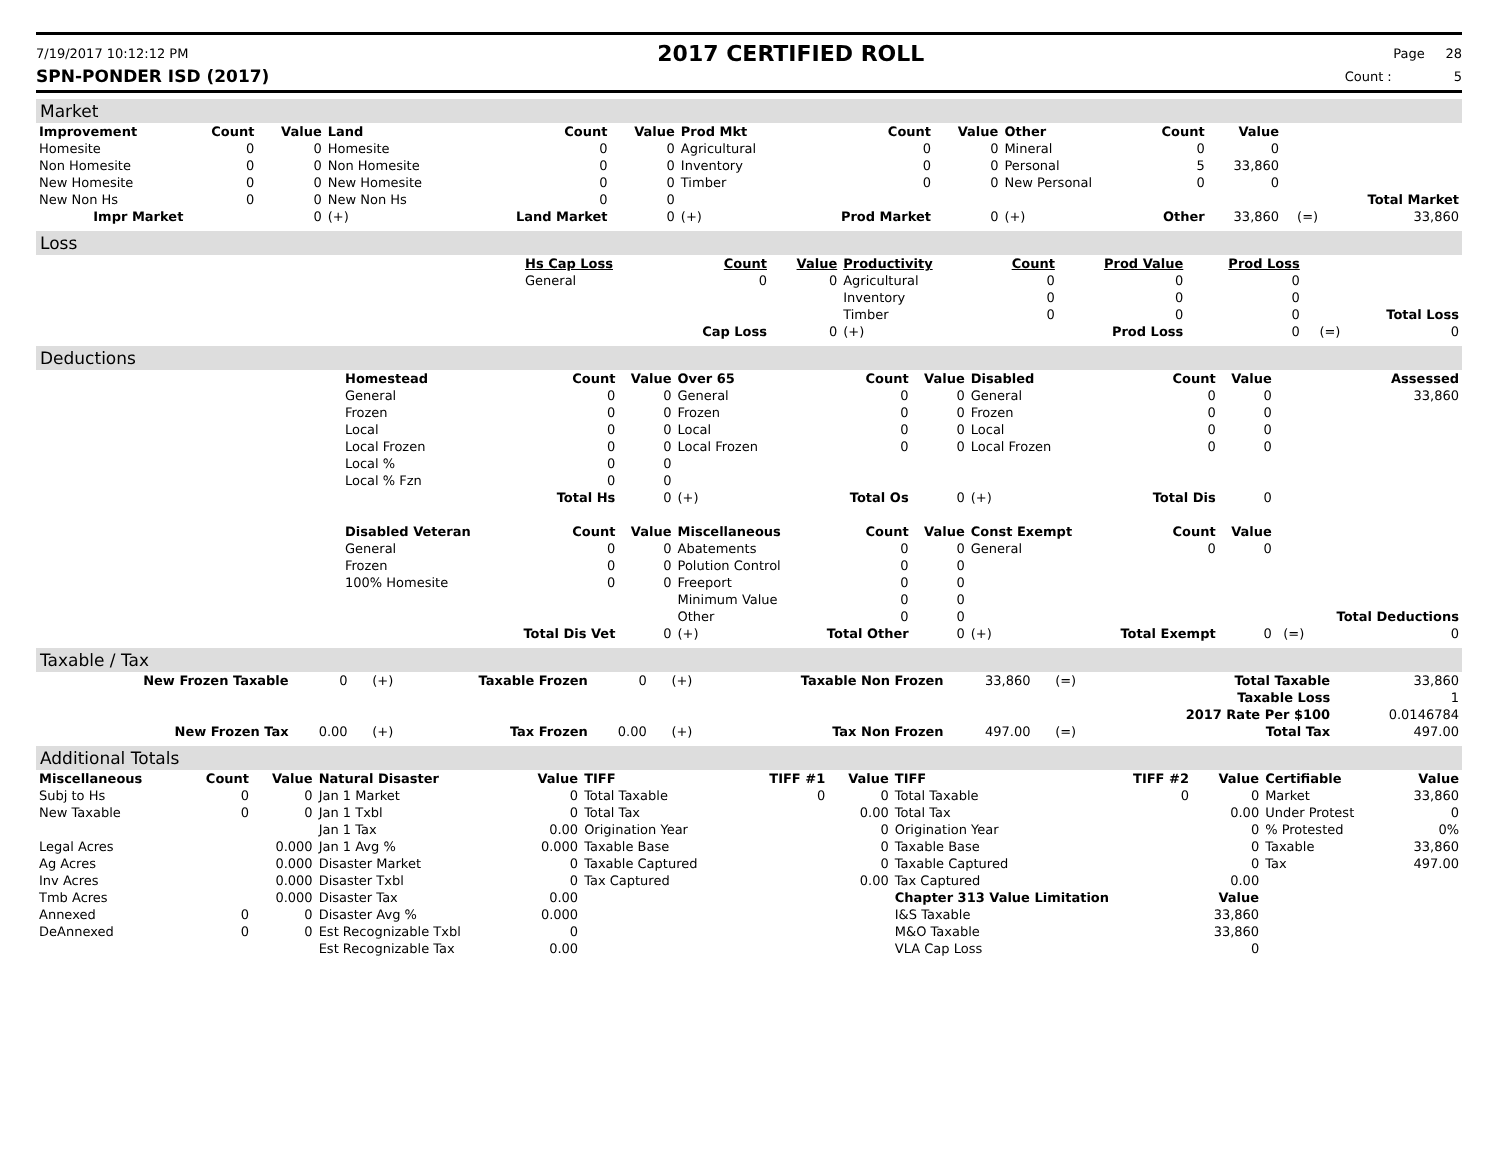7/19/2017 10:12:12 PM
2017 CERTIFIED ROLL
Page 28
SPN-PONDER ISD (2017) Count : 5
Market
| Improvement | Count | Value | Land | Count | Value | Prod Mkt | Count | Value | Other | Count | Value | | |
| --- | --- | --- | --- | --- | --- | --- | --- | --- | --- | --- | --- | --- | --- |
| Homesite | 0 | 0 | Homesite | 0 | 0 | Agricultural | 0 | 0 | Mineral | 0 | 0 | | |
| Non Homesite | 0 | 0 | Non Homesite | 0 | 0 | Inventory | 0 | 0 | Personal | 5 | 33,860 | | |
| New Homesite | 0 | 0 | New Homesite | 0 | 0 | Timber | 0 | 0 | New Personal | 0 | 0 | | |
| New Non Hs | 0 | 0 | New Non Hs | 0 | 0 | | | | | | | | Total Market |
| Impr Market | | 0 | (+) | Land Market | 0 | (+) | Prod Market | 0 | (+) | Other | 33,860 | (=) | 33,860 |
Loss
| | Hs Cap Loss | Count | Value | Productivity | Count | Prod Value | Prod Loss | | |
| | General | 0 | 0 | Agricultural | 0 | 0 | 0 | | |
| | | | | Inventory | 0 | 0 | 0 | | |
| | | | | Timber | 0 | 0 | 0 | | Total Loss |
| | | Cap Loss | 0 | (+) | | Prod Loss | 0 | (=) | 0 |
Deductions
| | Homestead | Count | Value | Over 65 | Count | Value | Disabled | Count | Value | | Assessed |
| | General | 0 | 0 | General | 0 | 0 | General | 0 | 0 | | 33,860 |
| | Frozen | 0 | 0 | Frozen | 0 | 0 | Frozen | 0 | 0 | | |
| | Local | 0 | 0 | Local | 0 | 0 | Local | 0 | 0 | | |
| | Local Frozen | 0 | 0 | Local Frozen | 0 | 0 | Local Frozen | 0 | 0 | | |
| | Local % | 0 | 0 | | | | | | | | |
| | Local % Fzn | 0 | 0 | | | | | | | | |
| | | Total Hs | 0 | (+) | Total Os | 0 | (+) | Total Dis | 0 | | |
| | Disabled Veteran | Count | Value | Miscellaneous | Count | Value | Const Exempt | Count | Value | | |
| | General | 0 | 0 | Abatements | 0 | 0 | General | 0 | 0 | | |
| | Frozen | 0 | 0 | Polution Control | 0 | 0 | | | | | |
| | 100% Homesite | 0 | 0 | Freeport | 0 | 0 | | | | | |
| | | | | Minimum Value | 0 | 0 | | | | | |
| | | | | Other | 0 | 0 | | | | | Total Deductions |
| | | Total Dis Vet | 0 | (+) | Total Other | 0 | (+) | Total Exempt | 0 | (=) | 0 |
Taxable / Tax
| New Frozen Taxable | 0 | (+) | Taxable Frozen | 0 | (+) | Taxable Non Frozen | 33,860 | (=) | Total Taxable | 33,860 |
| | | | | | | | | | Taxable Loss | 1 |
| | | | | | | | | | 2017 Rate Per $100 | 0.0146784 |
| New Frozen Tax | 0.00 | (+) | Tax Frozen | 0.00 | (+) | Tax Non Frozen | 497.00 | (=) | Total Tax | 497.00 |
Additional Totals
| Miscellaneous | Count | Value | Natural Disaster | Value | TIFF | TIFF #1 | Value | TIFF | TIFF #2 | Value | Certifiable | Value |
| --- | --- | --- | --- | --- | --- | --- | --- | --- | --- | --- | --- | --- |
| Subj to Hs | 0 | 0 | Jan 1 Market | 0 | Total Taxable | 0 | 0 | Total Taxable | 0 | 0 | Market | 33,860 |
| New Taxable | 0 | 0 | Jan 1 Txbl | 0 | Total Tax | | 0.00 | Total Tax | | 0.00 | Under Protest | 0 |
| | | | Jan 1 Tax | 0.00 | Origination Year | | 0 | Origination Year | | 0 | % Protested | 0% |
| Legal Acres | | 0.000 | Jan 1 Avg % | 0.000 | Taxable Base | | 0 | Taxable Base | | 0 | Taxable | 33,860 |
| Ag Acres | | 0.000 | Disaster Market | 0 | Taxable Captured | | 0 | Taxable Captured | | 0 | Tax | 497.00 |
| Inv Acres | | 0.000 | Disaster Txbl | 0 | Tax Captured | | 0.00 | Tax Captured | | 0.00 | | |
| Tmb Acres | | 0.000 | Disaster Tax | 0.00 | | | | Chapter 313 Value Limitation | | Value | | |
| Annexed | 0 | 0 | Disaster Avg % | 0.000 | | | | I&S Taxable | | 33,860 | | |
| DeAnnexed | 0 | 0 | Est Recognizable Txbl | 0 | | | | M&O Taxable | | 33,860 | | |
| | | | Est Recognizable Tax | 0.00 | | | | VLA Cap Loss | | 0 | | |